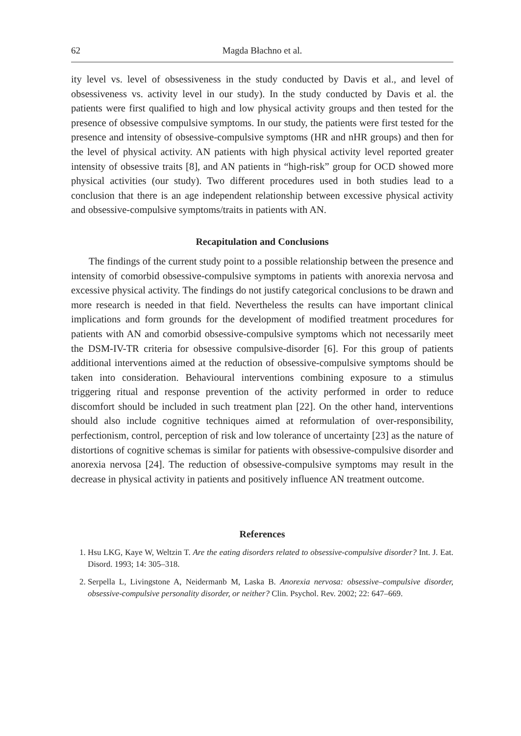62 Magda Błachno et al.
ity level vs. level of obsessiveness in the study conducted by Davis et al., and level of obsessiveness vs. activity level in our study). In the study conducted by Davis et al. the patients were first qualified to high and low physical activity groups and then tested for the presence of obsessive compulsive symptoms. In our study, the patients were first tested for the presence and intensity of obsessive-compulsive symptoms (HR and nHR groups) and then for the level of physical activity. AN patients with high physical activity level reported greater intensity of obsessive traits [8], and AN patients in “high-risk” group for OCD showed more physical activities (our study). Two different procedures used in both studies lead to a conclusion that there is an age independent relationship between excessive physical activity and obsessive-compulsive symptoms/traits in patients with AN.
Recapitulation and Conclusions
The findings of the current study point to a possible relationship between the presence and intensity of comorbid obsessive-compulsive symptoms in patients with anorexia nervosa and excessive physical activity. The findings do not justify categorical conclusions to be drawn and more research is needed in that field. Nevertheless the results can have important clinical implications and form grounds for the development of modified treatment procedures for patients with AN and comorbid obsessive-compulsive symptoms which not necessarily meet the DSM-IV-TR criteria for obsessive compulsive-disorder [6]. For this group of patients additional interventions aimed at the reduction of obsessive-compulsive symptoms should be taken into consideration. Behavioural interventions combining exposure to a stimulus triggering ritual and response prevention of the activity performed in order to reduce discomfort should be included in such treatment plan [22]. On the other hand, interventions should also include cognitive techniques aimed at reformulation of over-responsibility, perfectionism, control, perception of risk and low tolerance of uncertainty [23] as the nature of distortions of cognitive schemas is similar for patients with obsessive-compulsive disorder and anorexia nervosa [24]. The reduction of obsessive-compulsive symptoms may result in the decrease in physical activity in patients and positively influence AN treatment outcome.
References
1. Hsu LKG, Kaye W, Weltzin T. Are the eating disorders related to obsessive-compulsive disorder? Int. J. Eat. Disord. 1993; 14: 305–318.
2. Serpella L, Livingstone A, Neidermanb M, Laska B. Anorexia nervosa: obsessive–compulsive disorder, obsessive-compulsive personality disorder, or neither? Clin. Psychol. Rev. 2002; 22: 647–669.